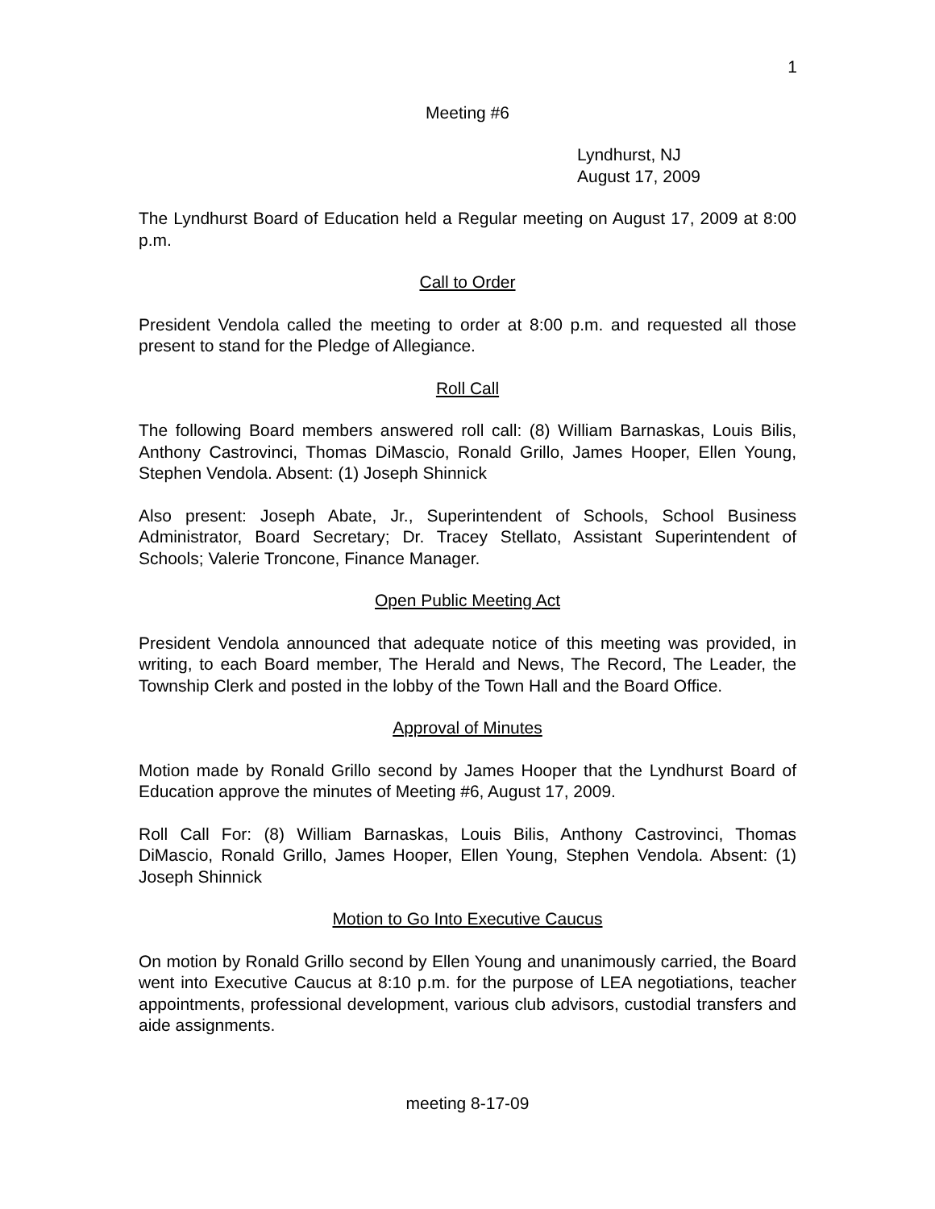1
Meeting #6
Lyndhurst, NJ
August 17, 2009
The Lyndhurst Board of Education held a Regular meeting on August 17, 2009 at 8:00 p.m.
Call to Order
President Vendola called the meeting to order at 8:00 p.m. and requested all those present to stand for the Pledge of Allegiance.
Roll Call
The following Board members answered roll call: (8) William Barnaskas, Louis Bilis, Anthony Castrovinci, Thomas DiMascio, Ronald Grillo, James Hooper, Ellen Young, Stephen Vendola. Absent: (1) Joseph Shinnick
Also present: Joseph Abate, Jr., Superintendent of Schools, School Business Administrator, Board Secretary; Dr. Tracey Stellato, Assistant Superintendent of Schools; Valerie Troncone, Finance Manager.
Open Public Meeting Act
President Vendola announced that adequate notice of this meeting was provided, in writing, to each Board member, The Herald and News, The Record, The Leader, the Township Clerk and posted in the lobby of the Town Hall and the Board Office.
Approval of Minutes
Motion made by Ronald Grillo second by James Hooper that the Lyndhurst Board of Education approve the minutes of Meeting #6, August 17, 2009.
Roll Call For: (8) William Barnaskas, Louis Bilis, Anthony Castrovinci, Thomas DiMascio, Ronald Grillo, James Hooper, Ellen Young, Stephen Vendola. Absent: (1) Joseph Shinnick
Motion to Go Into Executive Caucus
On motion by Ronald Grillo second by Ellen Young and unanimously carried, the Board went into Executive Caucus at 8:10 p.m. for the purpose of LEA negotiations, teacher appointments, professional development, various club advisors, custodial transfers and aide assignments.
meeting 8-17-09